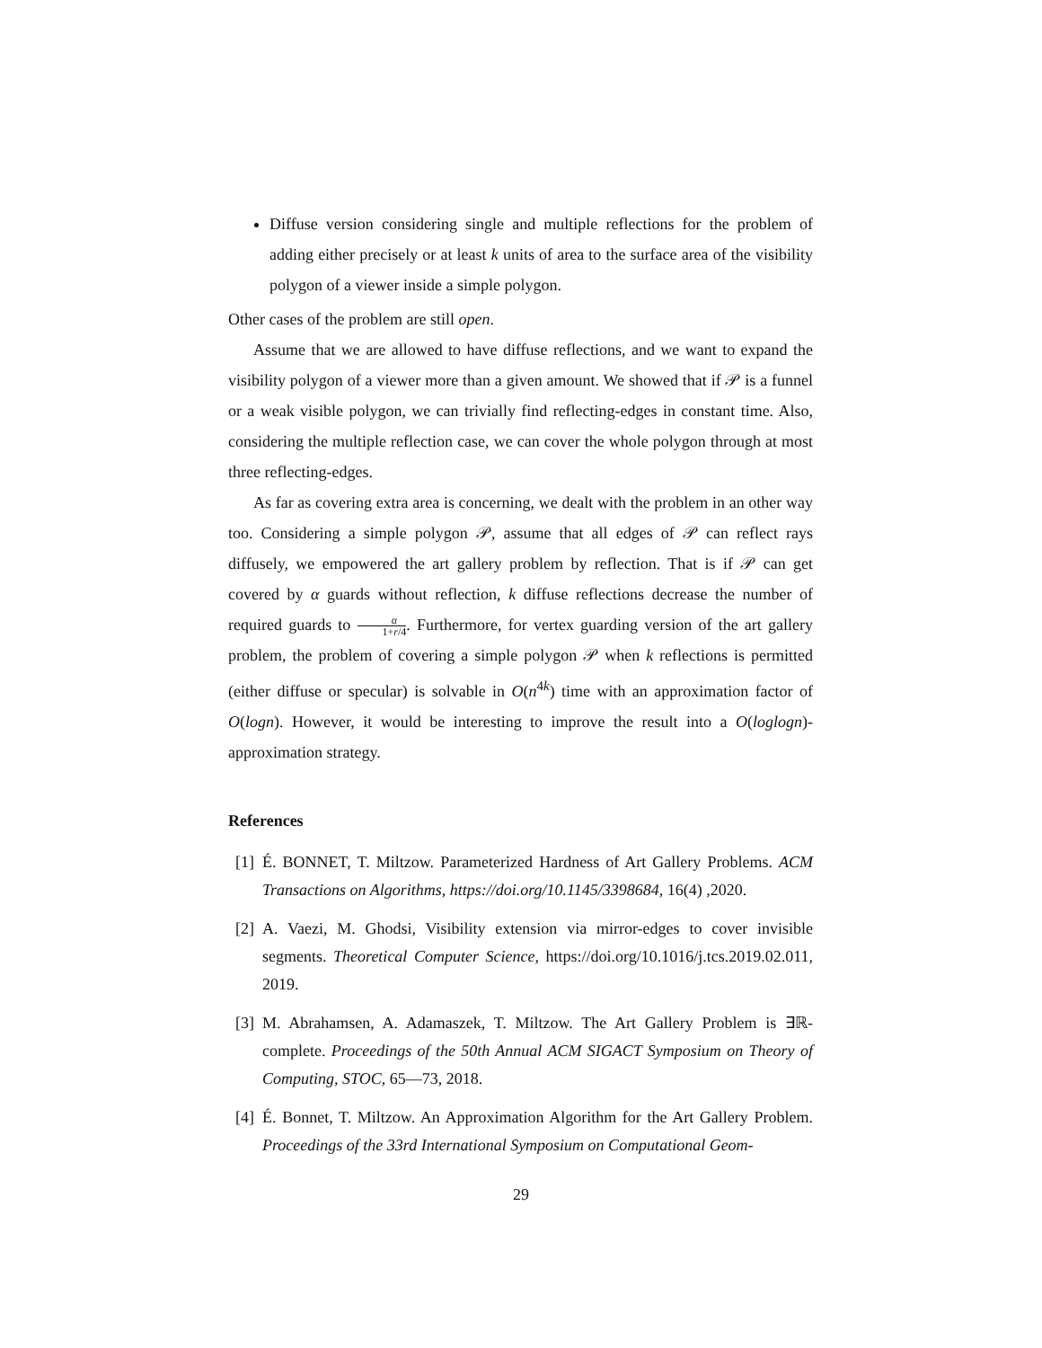Diffuse version considering single and multiple reflections for the problem of adding either precisely or at least k units of area to the surface area of the visibility polygon of a viewer inside a simple polygon.
Other cases of the problem are still open.
Assume that we are allowed to have diffuse reflections, and we want to expand the visibility polygon of a viewer more than a given amount. We showed that if 𝒫 is a funnel or a weak visible polygon, we can trivially find reflecting-edges in constant time. Also, considering the multiple reflection case, we can cover the whole polygon through at most three reflecting-edges.
As far as covering extra area is concerning, we dealt with the problem in an other way too. Considering a simple polygon 𝒫, assume that all edges of 𝒫 can reflect rays diffusely, we empowered the art gallery problem by reflection. That is if 𝒫 can get covered by α guards without reflection, k diffuse reflections decrease the number of required guards to α 1+r/4. Furthermore, for vertex guarding version of the art gallery problem, the problem of covering a simple polygon 𝒫 when k reflections is permitted (either diffuse or specular) is solvable in O(n<sup>4k</sup>) time with an approximation factor of O(logn). However, it would be interesting to improve the result into a O(loglogn)-approximation strategy.
References
[1] É. BONNET, T. Miltzow. Parameterized Hardness of Art Gallery Problems. ACM Transactions on Algorithms, https://doi.org/10.1145/3398684, 16(4) ,2020.
[2] A. Vaezi, M. Ghodsi, Visibility extension via mirror-edges to cover invisible segments. Theoretical Computer Science, https://doi.org/10.1016/j.tcs.2019.02.011, 2019.
[3] M. Abrahamsen, A. Adamaszek, T. Miltzow. The Art Gallery Problem is ∃ℝ-complete. Proceedings of the 50th Annual ACM SIGACT Symposium on Theory of Computing, STOC, 65—73, 2018.
[4] É. Bonnet, T. Miltzow. An Approximation Algorithm for the Art Gallery Problem. Proceedings of the 33rd International Symposium on Computational Geom-
29